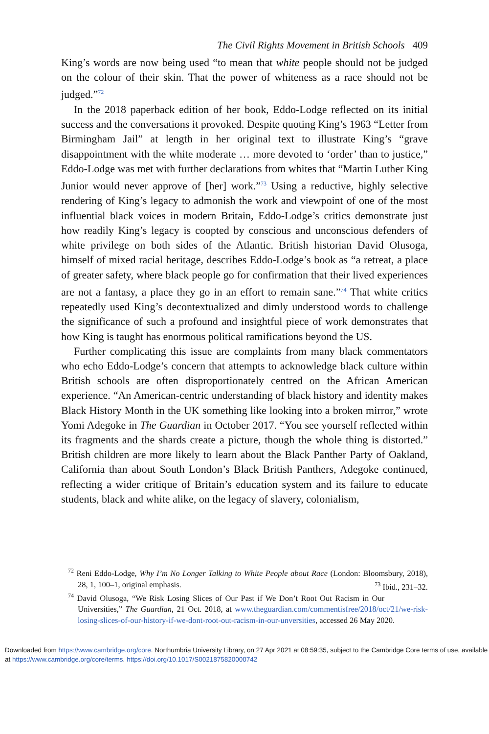The Civil Rights Movement in British Schools 409
King’s words are now being used “to mean that white people should not be judged on the colour of their skin. That the power of whiteness as a race should not be judged.”<sup>72</sup>
In the 2018 paperback edition of her book, Eddo-Lodge reflected on its initial success and the conversations it provoked. Despite quoting King’s 1963 “Letter from Birmingham Jail” at length in her original text to illustrate King’s “grave disappointment with the white moderate … more devoted to ‘order’ than to justice,” Eddo-Lodge was met with further declarations from whites that “Martin Luther King Junior would never approve of [her] work.”<sup>73</sup> Using a reductive, highly selective rendering of King’s legacy to admonish the work and viewpoint of one of the most influential black voices in modern Britain, Eddo-Lodge’s critics demonstrate just how readily King’s legacy is coopted by conscious and unconscious defenders of white privilege on both sides of the Atlantic. British historian David Olusoga, himself of mixed racial heritage, describes Eddo-Lodge’s book as “a retreat, a place of greater safety, where black people go for confirmation that their lived experiences are not a fantasy, a place they go in an effort to remain sane.”<sup>74</sup> That white critics repeatedly used King’s decontextualized and dimly understood words to challenge the significance of such a profound and insightful piece of work demonstrates that how King is taught has enormous political ramifications beyond the US.
Further complicating this issue are complaints from many black commentators who echo Eddo-Lodge’s concern that attempts to acknowledge black culture within British schools are often disproportionately centred on the African American experience. “An American-centric understanding of black history and identity makes Black History Month in the UK something like looking into a broken mirror,” wrote Yomi Adegoke in The Guardian in October 2017. “You see yourself reflected within its fragments and the shards create a picture, though the whole thing is distorted.” British children are more likely to learn about the Black Panther Party of Oakland, California than about South London’s Black British Panthers, Adegoke continued, reflecting a wider critique of Britain’s education system and its failure to educate students, black and white alike, on the legacy of slavery, colonialism,
<sup>72</sup> Reni Eddo-Lodge, Why I’m No Longer Talking to White People about Race (London: Bloomsbury, 2018), 28, 1, 100–1, original emphasis. <sup>73</sup> Ibid., 231–32.
<sup>74</sup> David Olusoga, “We Risk Losing Slices of Our Past if We Don’t Root Out Racism in Our Universities,” The Guardian, 21 Oct. 2018, at www.theguardian.com/commentisfree/2018/oct/21/we-risk-losing-slices-of-our-history-if-we-dont-root-out-racism-in-our-unversities, accessed 26 May 2020.
Downloaded from https://www.cambridge.org/core. Northumbria University Library, on 27 Apr 2021 at 08:59:35, subject to the Cambridge Core terms of use, available at https://www.cambridge.org/core/terms. https://doi.org/10.1017/S0021875820000742